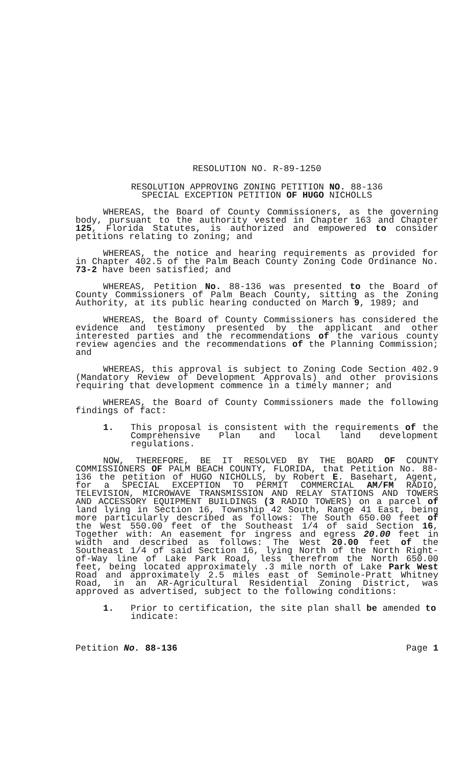RESOLUTION NO. R-89-1250
RESOLUTION APPROVING ZONING PETITION NO. 88-136
SPECIAL EXCEPTION PETITION OF HUGO NICHOLLS
WHEREAS, the Board of County Commissioners, as the governing body, pursuant to the authority vested in Chapter 163 and Chapter 125, Florida Statutes, is authorized and empowered to consider petitions relating to zoning; and
WHEREAS, the notice and hearing requirements as provided for in Chapter 402.5 of the Palm Beach County Zoning Code Ordinance No. 73-2 have been satisfied; and
WHEREAS, Petition No. 88-136 was presented to the Board of County Commissioners of Palm Beach County, sitting as the Zoning Authority, at its public hearing conducted on March 9, 1989; and
WHEREAS, the Board of County Commissioners has considered the evidence and testimony presented by the applicant and other interested parties and the recommendations of the various county review agencies and the recommendations of the Planning Commission; and
WHEREAS, this approval is subject to Zoning Code Section 402.9 (Mandatory Review of Development Approvals) and other provisions requiring that development commence in a timely manner; and
WHEREAS, the Board of County Commissioners made the following findings of fact:
1. This proposal is consistent with the requirements of the Comprehensive Plan and local land development regulations.
NOW, THEREFORE, BE IT RESOLVED BY THE BOARD OF COUNTY COMMISSIONERS OF PALM BEACH COUNTY, FLORIDA, that Petition No. 88-136 the petition of HUGO NICHOLLS, by Robert E. Basehart, Agent, for a SPECIAL EXCEPTION TO PERMIT COMMERCIAL AM/FM RADIO, TELEVISION, MICROWAVE TRANSMISSION AND RELAY STATIONS AND TOWERS AND ACCESSORY EQUIPMENT BUILDINGS (3 RADIO TOWERS) on a parcel of land lying in Section 16, Township 42 South, Range 41 East, being more particularly described as follows: The South 650.00 feet of the West 550.00 feet of the Southeast 1/4 of said Section 16, Together with: An easement for ingress and egress 20.00 feet in width and described as follows: The West 20.00 feet of the Southeast 1/4 of said Section 16, lying North of the North Right-of-Way line of Lake Park Road, less therefrom the North 650.00 feet, being located approximately .3 mile north of Lake Park West Road and approximately 2.5 miles east of Seminole-Pratt Whitney Road, in an AR-Agricultural Residential Zoning District, was approved as advertised, subject to the following conditions:
1. Prior to certification, the site plan shall be amended to indicate:
Petition No. 88-136 Page 1